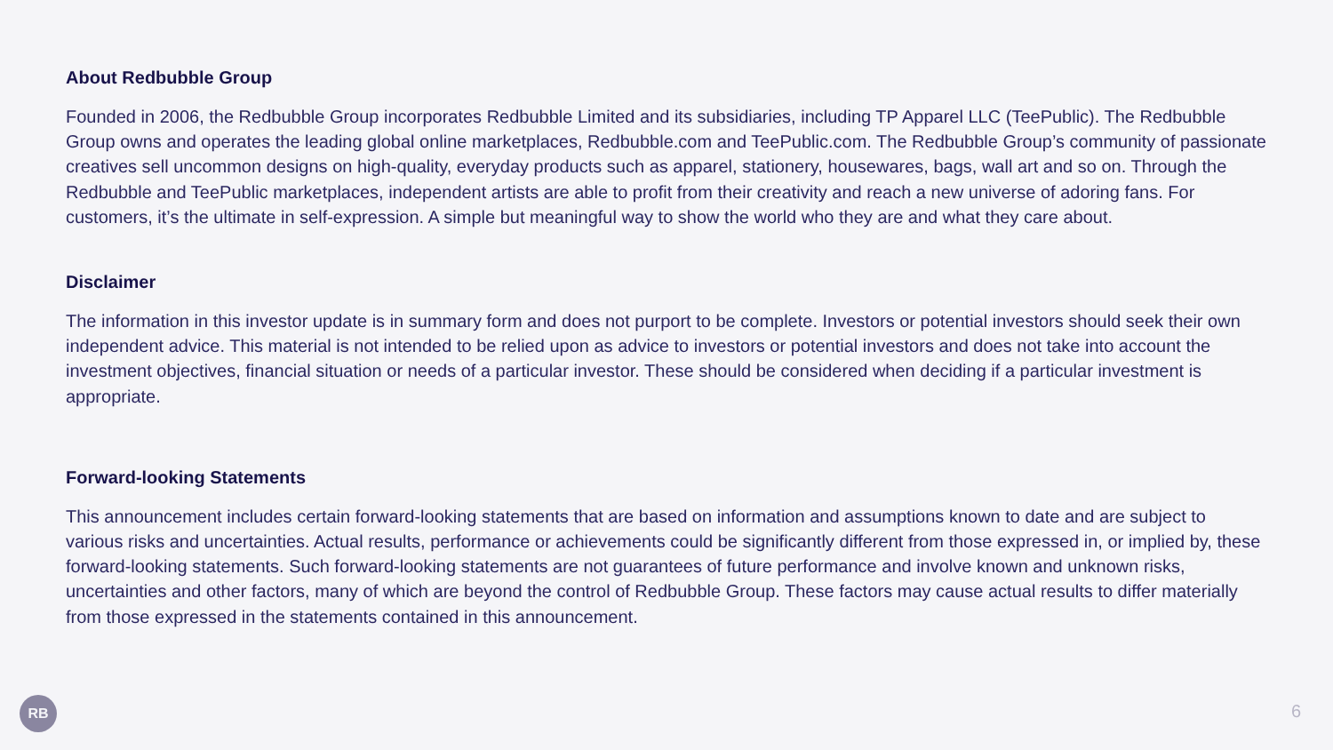About Redbubble Group
Founded in 2006, the Redbubble Group incorporates Redbubble Limited and its subsidiaries, including TP Apparel LLC (TeePublic). The Redbubble Group owns and operates the leading global online marketplaces, Redbubble.com and TeePublic.com. The Redbubble Group’s community of passionate creatives sell uncommon designs on high-quality, everyday products such as apparel, stationery, housewares, bags, wall art and so on. Through the Redbubble and TeePublic marketplaces, independent artists are able to profit from their creativity and reach a new universe of adoring fans. For customers, it’s the ultimate in self-expression. A simple but meaningful way to show the world who they are and what they care about.
Disclaimer
The information in this investor update is in summary form and does not purport to be complete. Investors or potential investors should seek their own independent advice. This material is not intended to be relied upon as advice to investors or potential investors and does not take into account the investment objectives, financial situation or needs of a particular investor. These should be considered when deciding if a particular investment is appropriate.
Forward-looking Statements
This announcement includes certain forward-looking statements that are based on information and assumptions known to date and are subject to various risks and uncertainties. Actual results, performance or achievements could be significantly different from those expressed in, or implied by, these forward-looking statements. Such forward-looking statements are not guarantees of future performance and involve known and unknown risks, uncertainties and other factors, many of which are beyond the control of Redbubble Group. These factors may cause actual results to differ materially from those expressed in the statements contained in this announcement.
RB
6